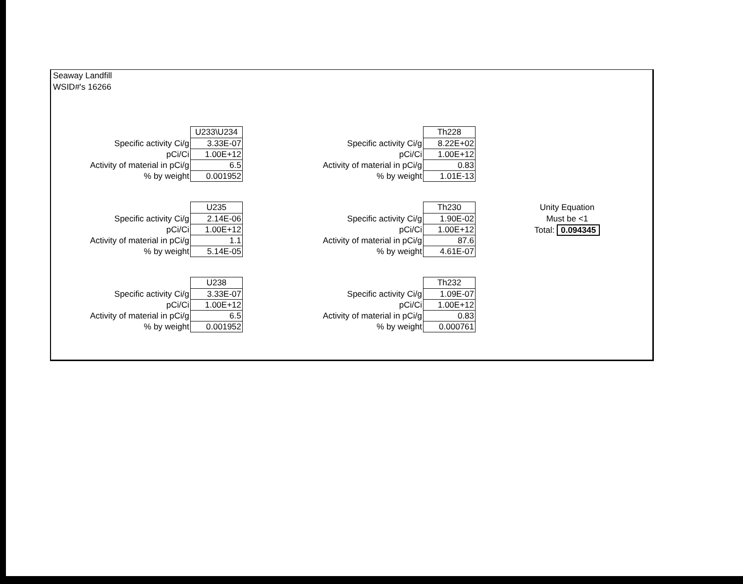Seaway Landfill
WSID#'s 16266
| | U233\U234 |
| Specific activity Ci/g | 3.33E-07 |
| pCi/Ci | 1.00E+12 |
| Activity of material in pCi/g | 6.5 |
| % by weight | 0.001952 |
| | Th228 |
| Specific activity Ci/g | 8.22E+02 |
| pCi/Ci | 1.00E+12 |
| Activity of material in pCi/g | 0.83 |
| % by weight | 1.01E-13 |
| | U235 |
| Specific activity Ci/g | 2.14E-06 |
| pCi/Ci | 1.00E+12 |
| Activity of material in pCi/g | 1.1 |
| % by weight | 5.14E-05 |
| | Th230 |
| Specific activity Ci/g | 1.90E-02 |
| pCi/Ci | 1.00E+12 |
| Activity of material in pCi/g | 87.6 |
| % by weight | 4.61E-07 |
Unity Equation
Must be <1
Total: 0.094345
| | U238 |
| Specific activity Ci/g | 3.33E-07 |
| pCi/Ci | 1.00E+12 |
| Activity of material in pCi/g | 6.5 |
| % by weight | 0.001952 |
| | Th232 |
| Specific activity Ci/g | 1.09E-07 |
| pCi/Ci | 1.00E+12 |
| Activity of material in pCi/g | 0.83 |
| % by weight | 0.000761 |